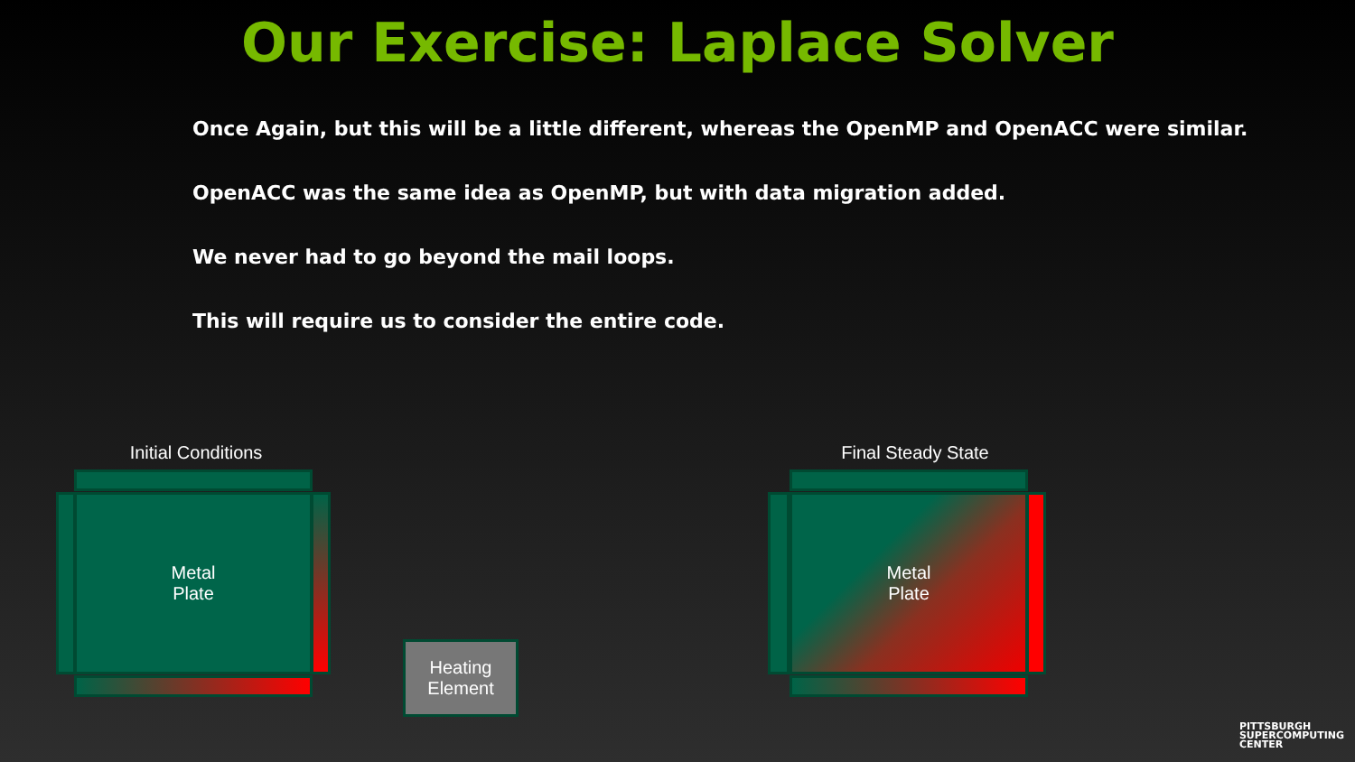Our Exercise: Laplace Solver
Once Again, but this will be a little different, whereas the OpenMP and OpenACC were similar.
OpenACC was the same idea as OpenMP, but with data migration added.
We never had to go beyond the mail loops.
This will require us to consider the entire code.
Initial Conditions
Metal
Plate
Heating
Element
Final Steady State
Metal
Plate
PITTSBURGH
SUPERCOMPUTING
CENTER